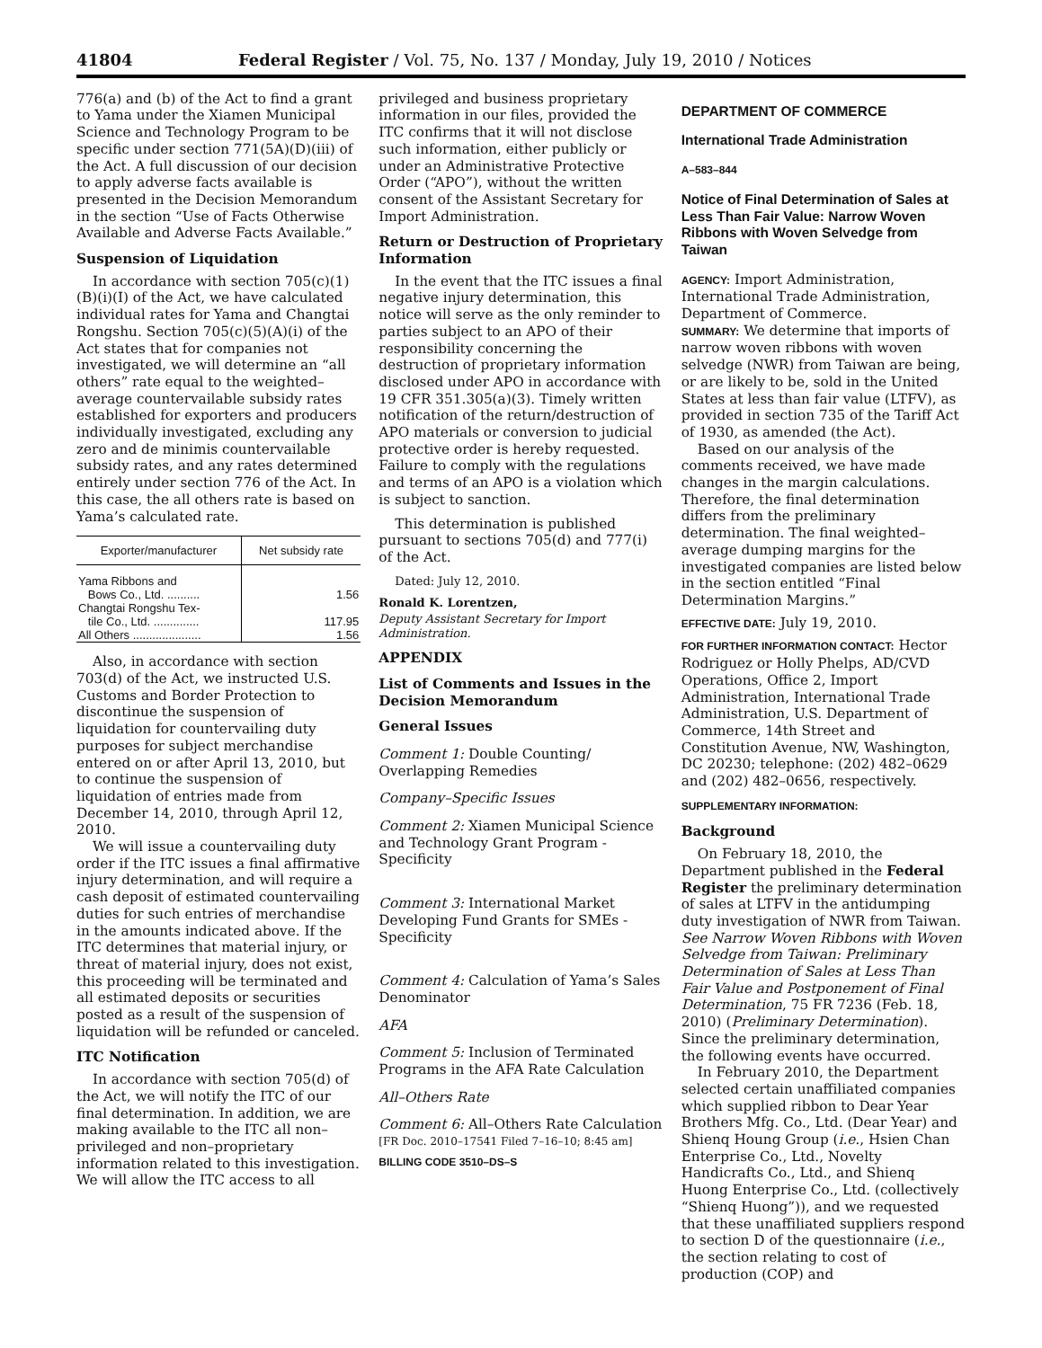41804 Federal Register / Vol. 75, No. 137 / Monday, July 19, 2010 / Notices
776(a) and (b) of the Act to find a grant to Yama under the Xiamen Municipal Science and Technology Program to be specific under section 771(5A)(D)(iii) of the Act. A full discussion of our decision to apply adverse facts available is presented in the Decision Memorandum in the section “Use of Facts Otherwise Available and Adverse Facts Available.”
Suspension of Liquidation
In accordance with section 705(c)(1)(B)(i)(I) of the Act, we have calculated individual rates for Yama and Changtai Rongshu. Section 705(c)(5)(A)(i) of the Act states that for companies not investigated, we will determine an “all others” rate equal to the weighted–average countervailable subsidy rates established for exporters and producers individually investigated, excluding any zero and de minimis countervailable subsidy rates, and any rates determined entirely under section 776 of the Act. In this case, the all others rate is based on Yama’s calculated rate.
| Exporter/manufacturer | Net subsidy rate |
| --- | --- |
| Yama Ribbons and Bows Co., Ltd. .......... | 1.56 |
| Changtai Rongshu Tex- tile Co., Ltd. .............. | 117.95 |
| All Others ..................... | 1.56 |
Also, in accordance with section 703(d) of the Act, we instructed U.S. Customs and Border Protection to discontinue the suspension of liquidation for countervailing duty purposes for subject merchandise entered on or after April 13, 2010, but to continue the suspension of liquidation of entries made from December 14, 2010, through April 12, 2010.
We will issue a countervailing duty order if the ITC issues a final affirmative injury determination, and will require a cash deposit of estimated countervailing duties for such entries of merchandise in the amounts indicated above. If the ITC determines that material injury, or threat of material injury, does not exist, this proceeding will be terminated and all estimated deposits or securities posted as a result of the suspension of liquidation will be refunded or canceled.
ITC Notification
In accordance with section 705(d) of the Act, we will notify the ITC of our final determination. In addition, we are making available to the ITC all non–privileged and non–proprietary information related to this investigation. We will allow the ITC access to all
privileged and business proprietary information in our files, provided the ITC confirms that it will not disclose such information, either publicly or under an Administrative Protective Order (“APO”), without the written consent of the Assistant Secretary for Import Administration.
Return or Destruction of Proprietary Information
In the event that the ITC issues a final negative injury determination, this notice will serve as the only reminder to parties subject to an APO of their responsibility concerning the destruction of proprietary information disclosed under APO in accordance with 19 CFR 351.305(a)(3). Timely written notification of the return/destruction of APO materials or conversion to judicial protective order is hereby requested. Failure to comply with the regulations and terms of an APO is a violation which is subject to sanction.
This determination is published pursuant to sections 705(d) and 777(i) of the Act.
Dated: July 12, 2010.
Ronald K. Lorentzen,
Deputy Assistant Secretary for Import Administration.
APPENDIX
List of Comments and Issues in the Decision Memorandum
General Issues
Comment 1: Double Counting/ Overlapping Remedies
Company–Specific Issues
Comment 2: Xiamen Municipal Science and Technology Grant Program - Specificity
Comment 3: International Market Developing Fund Grants for SMEs - Specificity
Comment 4: Calculation of Yama’s Sales Denominator
AFA
Comment 5: Inclusion of Terminated Programs in the AFA Rate Calculation
All–Others Rate
Comment 6: All–Others Rate Calculation
[FR Doc. 2010–17541 Filed 7–16–10; 8:45 am]
BILLING CODE 3510–DS–S
DEPARTMENT OF COMMERCE
International Trade Administration
A–583–844
Notice of Final Determination of Sales at Less Than Fair Value: Narrow Woven Ribbons with Woven Selvedge from Taiwan
AGENCY: Import Administration, International Trade Administration, Department of Commerce.
SUMMARY: We determine that imports of narrow woven ribbons with woven selvedge (NWR) from Taiwan are being, or are likely to be, sold in the United States at less than fair value (LTFV), as provided in section 735 of the Tariff Act of 1930, as amended (the Act).
Based on our analysis of the comments received, we have made changes in the margin calculations. Therefore, the final determination differs from the preliminary determination. The final weighted–average dumping margins for the investigated companies are listed below in the section entitled “Final Determination Margins.”
EFFECTIVE DATE: July 19, 2010.
FOR FURTHER INFORMATION CONTACT: Hector Rodriguez or Holly Phelps, AD/CVD Operations, Office 2, Import Administration, International Trade Administration, U.S. Department of Commerce, 14th Street and Constitution Avenue, NW, Washington, DC 20230; telephone: (202) 482–0629 and (202) 482–0656, respectively.
SUPPLEMENTARY INFORMATION:
Background
On February 18, 2010, the Department published in the Federal Register the preliminary determination of sales at LTFV in the antidumping duty investigation of NWR from Taiwan. See Narrow Woven Ribbons with Woven Selvedge from Taiwan: Preliminary Determination of Sales at Less Than Fair Value and Postponement of Final Determination, 75 FR 7236 (Feb. 18, 2010) (Preliminary Determination). Since the preliminary determination, the following events have occurred.
In February 2010, the Department selected certain unaffiliated companies which supplied ribbon to Dear Year Brothers Mfg. Co., Ltd. (Dear Year) and Shienq Houng Group (i.e., Hsien Chan Enterprise Co., Ltd., Novelty Handicrafts Co., Ltd., and Shienq Huong Enterprise Co., Ltd. (collectively “Shienq Huong”)), and we requested that these unaffiliated suppliers respond to section D of the questionnaire (i.e., the section relating to cost of production (COP) and